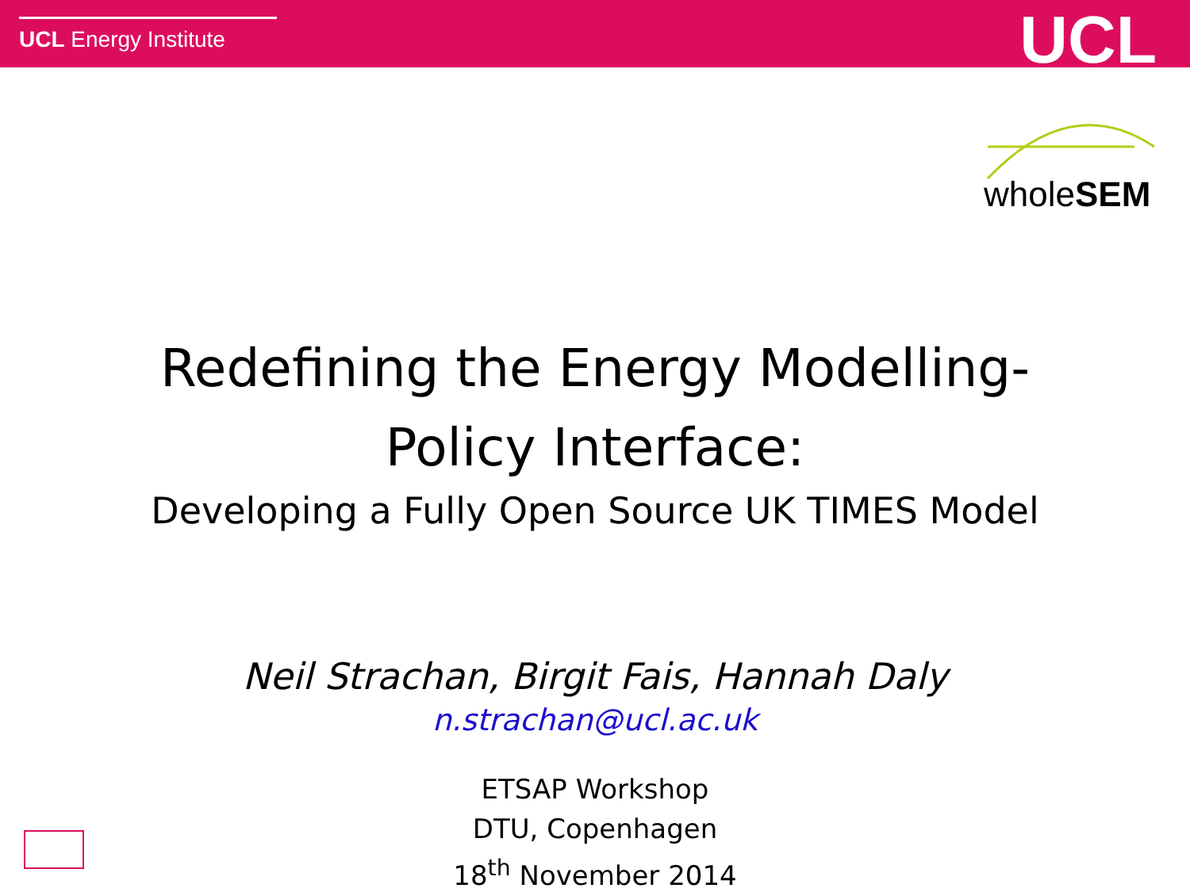UCL Energy Institute UCL
wholeSEM
Redefining the Energy Modelling-
Policy Interface:
Developing a Fully Open Source UK TIMES Model
Neil Strachan, Birgit Fais, Hannah Daly
n.strachan@ucl.ac.uk
ETSAP Workshop
DTU, Copenhagen
18<sup>th</sup> November 2014